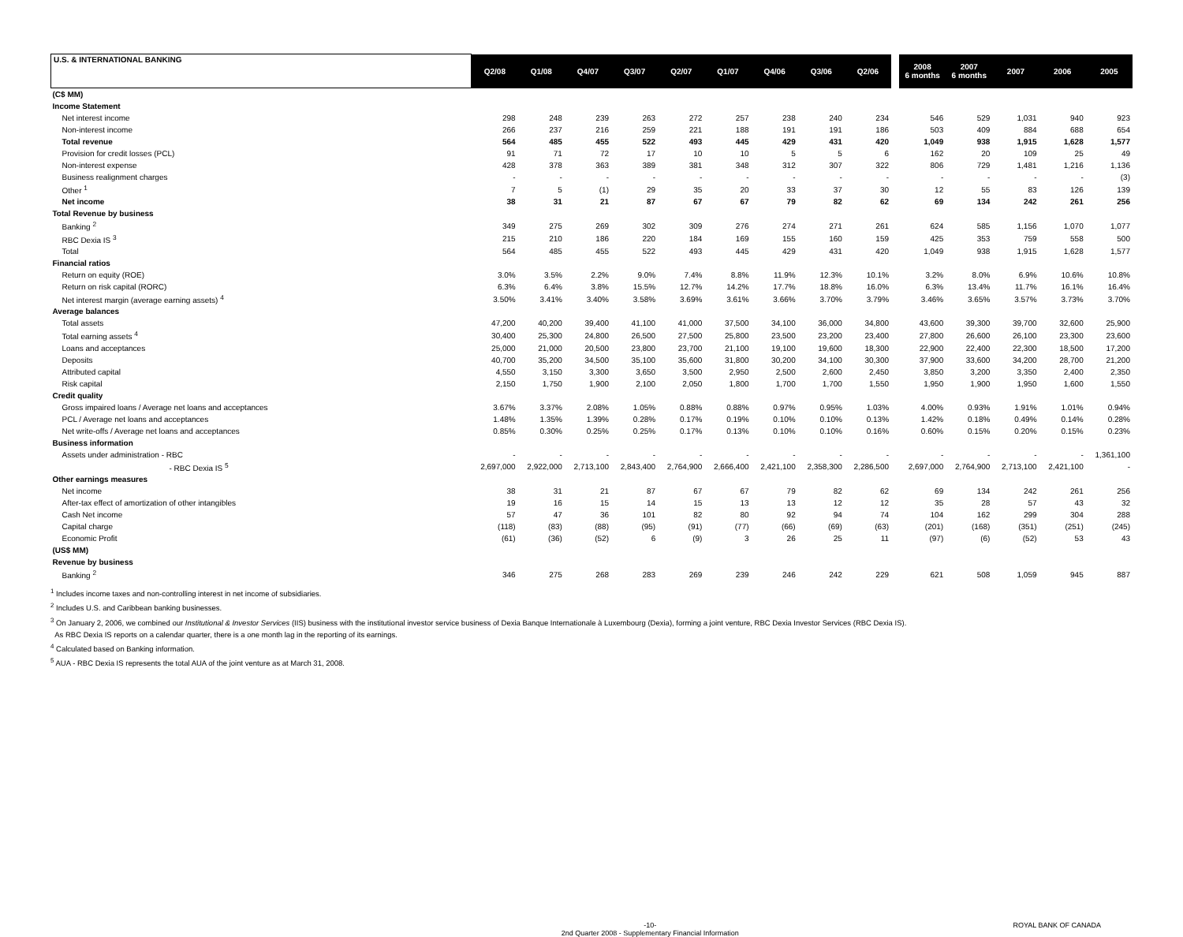| U.S. & INTERNATIONAL BANKING | Q2/08 | Q1/08 | Q4/07 | Q3/07 | Q2/07 | Q1/07 | Q4/06 | Q3/06 | Q2/06 | | 2008 6 months | 2007 6 months | 2007 | 2006 | 2005 |
| (C$ MM) | | | | | | | | | | | | | | | |
| Income Statement | | | | | | | | | | | | | | | |
| Net interest income | 298 | 248 | 239 | 263 | 272 | 257 | 238 | 240 | 234 | | 546 | 529 | 1,031 | 940 | 923 |
| Non-interest income | 266 | 237 | 216 | 259 | 221 | 188 | 191 | 191 | 186 | | 503 | 409 | 884 | 688 | 654 |
| Total revenue | 564 | 485 | 455 | 522 | 493 | 445 | 429 | 431 | 420 | | 1,049 | 938 | 1,915 | 1,628 | 1,577 |
| Provision for credit losses (PCL) | 91 | 71 | 72 | 17 | 10 | 10 | 5 | 5 | 6 | | 162 | 20 | 109 | 25 | 49 |
| Non-interest expense | 428 | 378 | 363 | 389 | 381 | 348 | 312 | 307 | 322 | | 806 | 729 | 1,481 | 1,216 | 1,136 |
| Business realignment charges | - | - | - | - | - | - | - | - | - | | - | - | - | - | (3) |
| Other <sup>1</sup> | 7 | 5 | (1) | 29 | 35 | 20 | 33 | 37 | 30 | | 12 | 55 | 83 | 126 | 139 |
| Net income | 38 | 31 | 21 | 87 | 67 | 67 | 79 | 82 | 62 | | 69 | 134 | 242 | 261 | 256 |
| Total Revenue by business | | | | | | | | | | | | | | | |
| Banking <sup>2</sup> | 349 | 275 | 269 | 302 | 309 | 276 | 274 | 271 | 261 | | 624 | 585 | 1,156 | 1,070 | 1,077 |
| RBC Dexia IS <sup>3</sup> | 215 | 210 | 186 | 220 | 184 | 169 | 155 | 160 | 159 | | 425 | 353 | 759 | 558 | 500 |
| Total | 564 | 485 | 455 | 522 | 493 | 445 | 429 | 431 | 420 | | 1,049 | 938 | 1,915 | 1,628 | 1,577 |
| Financial ratios | | | | | | | | | | | | | | | |
| Return on equity (ROE) | 3.0% | 3.5% | 2.2% | 9.0% | 7.4% | 8.8% | 11.9% | 12.3% | 10.1% | | 3.2% | 8.0% | 6.9% | 10.6% | 10.8% |
| Return on risk capital (RORC) | 6.3% | 6.4% | 3.8% | 15.5% | 12.7% | 14.2% | 17.7% | 18.8% | 16.0% | | 6.3% | 13.4% | 11.7% | 16.1% | 16.4% |
| Net interest margin (average earning assets) <sup>4</sup> | 3.50% | 3.41% | 3.40% | 3.58% | 3.69% | 3.61% | 3.66% | 3.70% | 3.79% | | 3.46% | 3.65% | 3.57% | 3.73% | 3.70% |
| Average balances | | | | | | | | | | | | | | | |
| Total assets | 47,200 | 40,200 | 39,400 | 41,100 | 41,000 | 37,500 | 34,100 | 36,000 | 34,800 | | 43,600 | 39,300 | 39,700 | 32,600 | 25,900 |
| Total earning assets <sup>4</sup> | 30,400 | 25,300 | 24,800 | 26,500 | 27,500 | 25,800 | 23,500 | 23,200 | 23,400 | | 27,800 | 26,600 | 26,100 | 23,300 | 23,600 |
| Loans and acceptances | 25,000 | 21,000 | 20,500 | 23,800 | 23,700 | 21,100 | 19,100 | 19,600 | 18,300 | | 22,900 | 22,400 | 22,300 | 18,500 | 17,200 |
| Deposits | 40,700 | 35,200 | 34,500 | 35,100 | 35,600 | 31,800 | 30,200 | 34,100 | 30,300 | | 37,900 | 33,600 | 34,200 | 28,700 | 21,200 |
| Attributed capital | 4,550 | 3,150 | 3,300 | 3,650 | 3,500 | 2,950 | 2,500 | 2,600 | 2,450 | | 3,850 | 3,200 | 3,350 | 2,400 | 2,350 |
| Risk capital | 2,150 | 1,750 | 1,900 | 2,100 | 2,050 | 1,800 | 1,700 | 1,700 | 1,550 | | 1,950 | 1,900 | 1,950 | 1,600 | 1,550 |
| Credit quality | | | | | | | | | | | | | | | |
| Gross impaired loans / Average net loans and acceptances | 3.67% | 3.37% | 2.08% | 1.05% | 0.88% | 0.88% | 0.97% | 0.95% | 1.03% | | 4.00% | 0.93% | 1.91% | 1.01% | 0.94% |
| PCL / Average net loans and acceptances | 1.48% | 1.35% | 1.39% | 0.28% | 0.17% | 0.19% | 0.10% | 0.10% | 0.13% | | 1.42% | 0.18% | 0.49% | 0.14% | 0.28% |
| Net write-offs / Average net loans and acceptances | 0.85% | 0.30% | 0.25% | 0.25% | 0.17% | 0.13% | 0.10% | 0.10% | 0.16% | | 0.60% | 0.15% | 0.20% | 0.15% | 0.23% |
| Business information | | | | | | | | | | | | | | | |
| Assets under administration - RBC | - | - | - | - | - | - | - | - | - | | - | - | - | - | 1,361,100 |
| - RBC Dexia IS <sup>5</sup> | 2,697,000 | 2,922,000 | 2,713,100 | 2,843,400 | 2,764,900 | 2,666,400 | 2,421,100 | 2,358,300 | 2,286,500 | | 2,697,000 | 2,764,900 | 2,713,100 | 2,421,100 | - |
| Other earnings measures | | | | | | | | | | | | | | | |
| Net income | 38 | 31 | 21 | 87 | 67 | 67 | 79 | 82 | 62 | | 69 | 134 | 242 | 261 | 256 |
| After-tax effect of amortization of other intangibles | 19 | 16 | 15 | 14 | 15 | 13 | 13 | 12 | 12 | | 35 | 28 | 57 | 43 | 32 |
| Cash Net income | 57 | 47 | 36 | 101 | 82 | 80 | 92 | 94 | 74 | | 104 | 162 | 299 | 304 | 288 |
| Capital charge | (118) | (83) | (88) | (95) | (91) | (77) | (66) | (69) | (63) | | (201) | (168) | (351) | (251) | (245) |
| Economic Profit | (61) | (36) | (52) | 6 | (9) | 3 | 26 | 25 | 11 | | (97) | (6) | (52) | 53 | 43 |
| (US$ MM) | | | | | | | | | | | | | | | |
| Revenue by business | | | | | | | | | | | | | | | |
| Banking <sup>2</sup> | 346 | 275 | 268 | 283 | 269 | 239 | 246 | 242 | 229 | | 621 | 508 | 1,059 | 945 | 887 |
<sup>1</sup> Includes income taxes and non-controlling interest in net income of subsidiaries.
<sup>2</sup> Includes U.S. and Caribbean banking businesses.
<sup>3</sup> On January 2, 2006, we combined our Institutional & Investor Services (IIS) business with the institutional investor service business of Dexia Banque Internationale à Luxembourg (Dexia), forming a joint venture, RBC Dexia Investor Services (RBC Dexia IS).
As RBC Dexia IS reports on a calendar quarter, there is a one month lag in the reporting of its earnings.
<sup>4</sup> Calculated based on Banking information.
<sup>5</sup> AUA - RBC Dexia IS represents the total AUA of the joint venture as at March 31, 2008.
-10-
2nd Quarter 2008 - Supplementary Financial Information ROYAL BANK OF CANADA